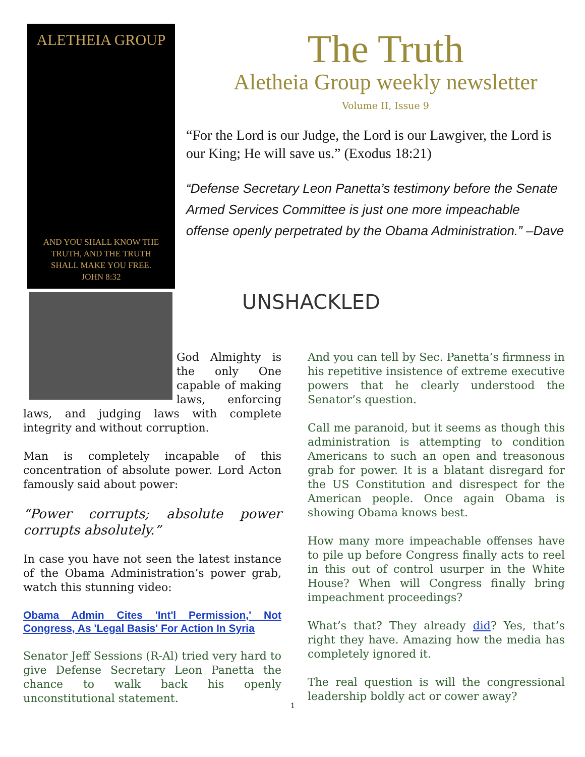ALETHEIA GROUP
AND YOU SHALL KNOW THE
TRUTH, AND THE TRUTH
SHALL MAKE YOU FREE.
JOHN 8:32
The Truth
Aletheia Group weekly newsletter
Volume II, Issue 9
“For the Lord is our Judge, the Lord is our Lawgiver, the Lord is our King; He will save us.” (Exodus 18:21)
“Defense Secretary Leon Panetta’s testimony before the Senate Armed Services Committee is just one more impeachable offense openly perpetrated by the Obama Administration.” –Dave
God Almighty is the only One capable of making laws, enforcing laws, and judging laws with complete integrity and without corruption.
Man is completely incapable of this concentration of absolute power. Lord Acton famously said about power:
“Power corrupts; absolute power corrupts absolutely.”
In case you have not seen the latest instance of the Obama Administration’s power grab, watch this stunning video:
Obama Admin Cites 'Int'l Permission,' Not Congress, As 'Legal Basis' For Action In Syria
Senator Jeff Sessions (R-Al) tried very hard to give Defense Secretary Leon Panetta the chance to walk back his openly unconstitutional statement.
UNSHACKLED
And you can tell by Sec. Panetta’s firmness in his repetitive insistence of extreme executive powers that he clearly understood the Senator’s question.
Call me paranoid, but it seems as though this administration is attempting to condition Americans to such an open and treasonous grab for power. It is a blatant disregard for the US Constitution and disrespect for the American people. Once again Obama is showing Obama knows best.
How many more impeachable offenses have to pile up before Congress finally acts to reel in this out of control usurper in the White House? When will Congress finally bring impeachment proceedings?
What’s that? They already did? Yes, that’s right they have. Amazing how the media has completely ignored it.
The real question is will the congressional leadership boldly act or cower away?
1